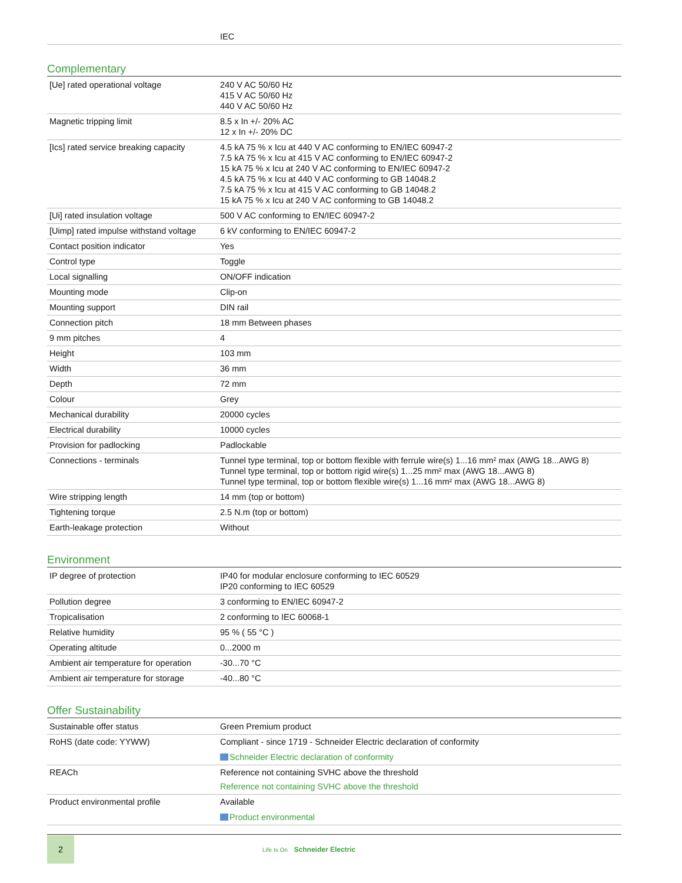| | IEC |
Complementary
| [Ue] rated operational voltage | 240 V AC 50/60 Hz 415 V AC 50/60 Hz 440 V AC 50/60 Hz |
| Magnetic tripping limit | 8.5 x In +/- 20% AC 12 x In +/- 20% DC |
| [Ics] rated service breaking capacity | 4.5 kA 75 % x Icu at 440 V AC conforming to EN/IEC 60947-2 7.5 kA 75 % x Icu at 415 V AC conforming to EN/IEC 60947-2 15 kA 75 % x Icu at 240 V AC conforming to EN/IEC 60947-2 4.5 kA 75 % x Icu at 440 V AC conforming to GB 14048.2 7.5 kA 75 % x Icu at 415 V AC conforming to GB 14048.2 15 kA 75 % x Icu at 240 V AC conforming to GB 14048.2 |
| [Ui] rated insulation voltage | 500 V AC conforming to EN/IEC 60947-2 |
| [Uimp] rated impulse withstand voltage | 6 kV conforming to EN/IEC 60947-2 |
| Contact position indicator | Yes |
| Control type | Toggle |
| Local signalling | ON/OFF indication |
| Mounting mode | Clip-on |
| Mounting support | DIN rail |
| Connection pitch | 18 mm Between phases |
| 9 mm pitches | 4 |
| Height | 103 mm |
| Width | 36 mm |
| Depth | 72 mm |
| Colour | Grey |
| Mechanical durability | 20000 cycles |
| Electrical durability | 10000 cycles |
| Provision for padlocking | Padlockable |
| Connections - terminals | Tunnel type terminal, top or bottom flexible with ferrule wire(s) 1...16 mm² max (AWG 18...AWG 8) Tunnel type terminal, top or bottom rigid wire(s) 1...25 mm² max (AWG 18...AWG 8) Tunnel type terminal, top or bottom flexible wire(s) 1...16 mm² max (AWG 18...AWG 8) |
| Wire stripping length | 14 mm (top or bottom) |
| Tightening torque | 2.5 N.m (top or bottom) |
| Earth-leakage protection | Without |
Environment
| IP degree of protection | IP40 for modular enclosure conforming to IEC 60529 IP20 conforming to IEC 60529 |
| Pollution degree | 3 conforming to EN/IEC 60947-2 |
| Tropicalisation | 2 conforming to IEC 60068-1 |
| Relative humidity | 95 % ( 55 °C ) |
| Operating altitude | 0...2000 m |
| Ambient air temperature for operation | -30...70 °C |
| Ambient air temperature for storage | -40...80 °C |
Offer Sustainability
| Sustainable offer status | Green Premium product |
| RoHS (date code: YYWW) | Compliant - since 1719 - Schneider Electric declaration of conformity Schneider Electric declaration of conformity |
| REACh | Reference not containing SVHC above the threshold Reference not containing SVHC above the threshold |
| Product environmental profile | Available Product environmental |
2
Life Is On Schneider Electric